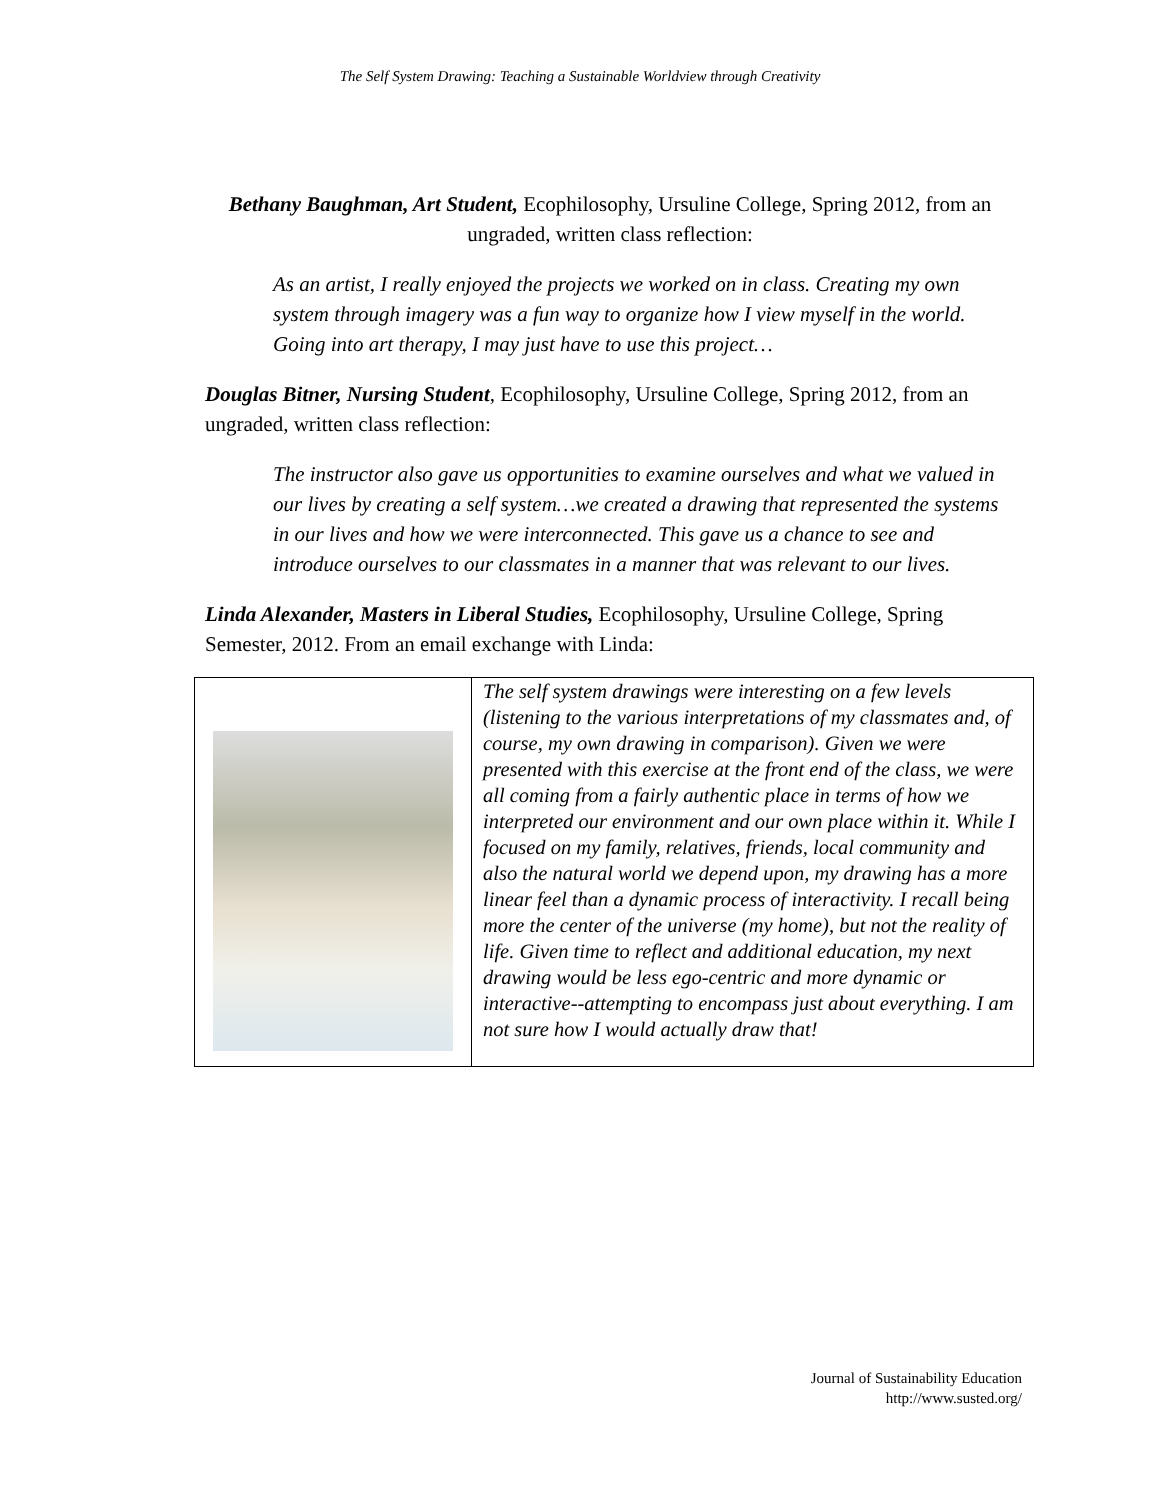The Self System Drawing: Teaching a Sustainable Worldview through Creativity
Bethany Baughman, Art Student, Ecophilosophy, Ursuline College, Spring 2012, from an ungraded, written class reflection:
As an artist, I really enjoyed the projects we worked on in class. Creating my own system through imagery was a fun way to organize how I view myself in the world. Going into art therapy, I may just have to use this project…
Douglas Bitner, Nursing Student, Ecophilosophy, Ursuline College, Spring 2012, from an ungraded, written class reflection:
The instructor also gave us opportunities to examine ourselves and what we valued in our lives by creating a self system…we created a drawing that represented the systems in our lives and how we were interconnected. This gave us a chance to see and introduce ourselves to our classmates in a manner that was relevant to our lives.
Linda Alexander, Masters in Liberal Studies, Ecophilosophy, Ursuline College, Spring Semester, 2012. From an email exchange with Linda:
| | The self system drawings were interesting on a few levels (listening to the various interpretations of my classmates and, of course, my own drawing in comparison). Given we were presented with this exercise at the front end of the class, we were all coming from a fairly authentic place in terms of how we interpreted our environment and our own place within it. While I focused on my family, relatives, friends, local community and also the natural world we depend upon, my drawing has a more linear feel than a dynamic process of interactivity. I recall being more the center of the universe (my home), but not the reality of life. Given time to reflect and additional education, my next drawing would be less ego-centric and more dynamic or interactive--attempting to encompass just about everything. I am not sure how I would actually draw that! |
Journal of Sustainability Education
http://www.susted.org/